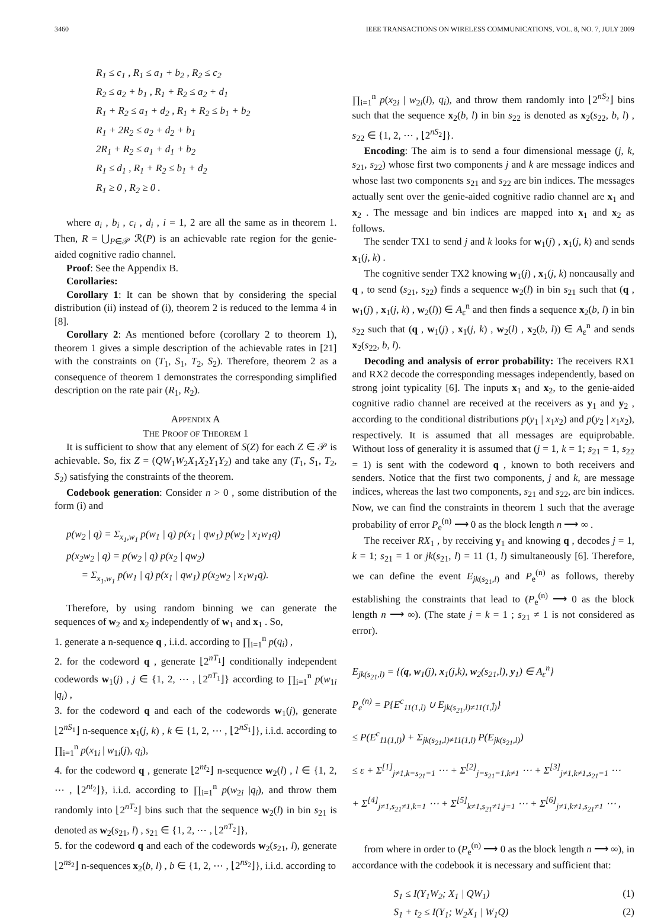3460 IEEE TRANSACTIONS ON WIRELESS COMMUNICATIONS, VOL. 8, NO. 7, JULY 2009
R<sub>1</sub> ≤ c<sub>1</sub> , R<sub>1</sub> ≤ a<sub>1</sub> + b<sub>2</sub> , R<sub>2</sub> ≤ c<sub>2</sub>
R<sub>2</sub> ≤ a<sub>2</sub> + b<sub>1</sub> , R<sub>1</sub> + R<sub>2</sub> ≤ a<sub>2</sub> + d<sub>1</sub>
R<sub>1</sub> + R<sub>2</sub> ≤ a<sub>1</sub> + d<sub>2</sub> , R<sub>1</sub> + R<sub>2</sub> ≤ b<sub>1</sub> + b<sub>2</sub>
R<sub>1</sub> + 2R<sub>2</sub> ≤ a<sub>2</sub> + d<sub>2</sub> + b<sub>1</sub>
2R<sub>1</sub> + R<sub>2</sub> ≤ a<sub>1</sub> + d<sub>1</sub> + b<sub>2</sub>
R<sub>1</sub> ≤ d<sub>1</sub> , R<sub>1</sub> + R<sub>2</sub> ≤ b<sub>1</sub> + d<sub>2</sub>
R<sub>1</sub> ≥ 0 , R<sub>2</sub> ≥ 0 .
where a<sub>i</sub> , b<sub>i</sub> , c<sub>i</sub> , d<sub>i</sub> , i = 1, 2 are all the same as in theorem 1. Then, R = ⋃<sub>P∈𝒫</sub> ℛ(P) is an achievable rate region for the genie-aided cognitive radio channel.
Proof: See the Appendix B.
Corollaries:
Corollary 1: It can be shown that by considering the special distribution (ii) instead of (i), theorem 2 is reduced to the lemma 4 in [8].
Corollary 2: As mentioned before (corollary 2 to theorem 1), theorem 1 gives a simple description of the achievable rates in [21] with the constraints on (T<sub>1</sub>, S<sub>1</sub>, T<sub>2</sub>, S<sub>2</sub>). Therefore, theorem 2 as a consequence of theorem 1 demonstrates the corresponding simplified description on the rate pair (R<sub>1</sub>, R<sub>2</sub>).
APPENDIX A
THE PROOF OF THEOREM 1
It is sufficient to show that any element of S(Z) for each Z ∈ 𝒫 is achievable. So, fix Z = (QW<sub>1</sub>W<sub>2</sub>X<sub>1</sub>X<sub>2</sub>Y<sub>1</sub>Y<sub>2</sub>) and take any (T<sub>1</sub>, S<sub>1</sub>, T<sub>2</sub>, S<sub>2</sub>) satisfying the constraints of the theorem.
Codebook generation: Consider n > 0 , some distribution of the form (i) and
p(w<sub>2</sub> | q) = Σ<sub>x<sub>1</sub>,w<sub>1</sub></sub> p(w<sub>1</sub> | q) p(x<sub>1</sub> | qw<sub>1</sub>) p(w<sub>2</sub> | x<sub>1</sub>w<sub>1</sub>q)
p(x<sub>2</sub>w<sub>2</sub> | q) = p(w<sub>2</sub> | q) p(x<sub>2</sub> | qw<sub>2</sub>)
= Σ<sub>x<sub>1</sub>,w<sub>1</sub></sub> p(w<sub>1</sub> | q) p(x<sub>1</sub> | qw<sub>1</sub>) p(x<sub>2</sub>w<sub>2</sub> | x<sub>1</sub>w<sub>1</sub>q).
Therefore, by using random binning we can generate the sequences of w<sub>2</sub> and x<sub>2</sub> independently of w<sub>1</sub> and x<sub>1</sub> . So,
1. generate a n-sequence q , i.i.d. according to ∏<sub>i=1</sub><sup>n</sup> p(q<sub>i</sub>) ,
2. for the codeword q , generate ⌊2<sup>nT<sub>1</sub></sup>⌋ conditionally independent codewords w<sub>1</sub>(j) , j ∈ {1, 2, ⋯ , ⌊2<sup>nT<sub>1</sub></sup>⌋} according to ∏<sub>i=1</sub><sup>n</sup> p(w<sub>1i</sub> |q<sub>i</sub>) ,
3. for the codeword q and each of the codewords w<sub>1</sub>(j), generate ⌊2<sup>nS<sub>1</sub></sup>⌋ n-sequence x<sub>1</sub>(j, k) , k ∈ {1, 2, ⋯ , ⌊2<sup>nS<sub>1</sub></sup>⌋}, i.i.d. according to ∏<sub>i=1</sub><sup>n</sup> p(x<sub>1i</sub> | w<sub>1i</sub>(j), q<sub>i</sub>),
4. for the codeword q , generate ⌊2<sup>nt<sub>2</sub></sup>⌋ n-sequence w<sub>2</sub>(l) , l ∈ {1, 2, ⋯ , ⌊2<sup>nt<sub>2</sub></sup>⌋}, i.i.d. according to ∏<sub>i=1</sub><sup>n</sup> p(w<sub>2i</sub> |q<sub>i</sub>), and throw them randomly into ⌊2<sup>nT<sub>2</sub></sup>⌋ bins such that the sequence w<sub>2</sub>(l) in bin s<sub>21</sub> is denoted as w<sub>2</sub>(s<sub>21</sub>, l) , s<sub>21</sub> ∈ {1, 2, ⋯ , ⌊2<sup>nT<sub>2</sub></sup>⌋},
5. for the codeword q and each of the codewords w<sub>2</sub>(s<sub>21</sub>, l), generate ⌊2<sup>ns<sub>2</sub></sup>⌋ n-sequences x<sub>2</sub>(b, l) , b ∈ {1, 2, ⋯ , ⌊2<sup>ns<sub>2</sub></sup>⌋}, i.i.d. according to
∏<sub>i=1</sub><sup>n</sup> p(x<sub>2i</sub> | w<sub>2i</sub>(l), q<sub>i</sub>), and throw them randomly into ⌊2<sup>nS<sub>2</sub></sup>⌋ bins such that the sequence x<sub>2</sub>(b, l) in bin s<sub>22</sub> is denoted as x<sub>2</sub>(s<sub>22</sub>, b, l) , s<sub>22</sub> ∈ {1, 2, ⋯ , ⌊2<sup>nS<sub>2</sub></sup>⌋}.
Encoding: The aim is to send a four dimensional message (j, k, s<sub>21</sub>, s<sub>22</sub>) whose first two components j and k are message indices and whose last two components s<sub>21</sub> and s<sub>22</sub> are bin indices. The messages actually sent over the genie-aided cognitive radio channel are x<sub>1</sub> and x<sub>2</sub> . The message and bin indices are mapped into x<sub>1</sub> and x<sub>2</sub> as follows.
The sender TX1 to send j and k looks for w<sub>1</sub>(j) , x<sub>1</sub>(j, k) and sends x<sub>1</sub>(j, k) .
The cognitive sender TX2 knowing w<sub>1</sub>(j) , x<sub>1</sub>(j, k) noncausally and q , to send (s<sub>21</sub>, s<sub>22</sub>) finds a sequence w<sub>2</sub>(l) in bin s<sub>21</sub> such that (q , w<sub>1</sub>(j) , x<sub>1</sub>(j, k) , w<sub>2</sub>(l)) ∈ A<sub>ε</sub><sup>n</sup> and then finds a sequence x<sub>2</sub>(b, l) in bin s<sub>22</sub> such that (q , w<sub>1</sub>(j) , x<sub>1</sub>(j, k) , w<sub>2</sub>(l) , x<sub>2</sub>(b, l)) ∈ A<sub>ε</sub><sup>n</sup> and sends x<sub>2</sub>(s<sub>22</sub>, b, l).
Decoding and analysis of error probability: The receivers RX1 and RX2 decode the corresponding messages independently, based on strong joint typicality [6]. The inputs x<sub>1</sub> and x<sub>2</sub>, to the genie-aided cognitive radio channel are received at the receivers as y<sub>1</sub> and y<sub>2</sub> , according to the conditional distributions p(y<sub>1</sub> | x<sub>1</sub>x<sub>2</sub>) and p(y<sub>2</sub> | x<sub>1</sub>x<sub>2</sub>), respectively. It is assumed that all messages are equiprobable. Without loss of generality it is assumed that (j = 1, k = 1; s<sub>21</sub> = 1, s<sub>22</sub> = 1) is sent with the codeword q , known to both receivers and senders. Notice that the first two components, j and k, are message indices, whereas the last two components, s<sub>21</sub> and s<sub>22</sub>, are bin indices. Now, we can find the constraints in theorem 1 such that the average probability of error P<sub>e</sub><sup>(n)</sup> ⟶ 0 as the block length n ⟶ ∞ .
The receiver RX<sub>1</sub> , by receiving y<sub>1</sub> and knowing q , decodes j = 1, k = 1; s<sub>21</sub> = 1 or jk(s<sub>21</sub>, l) = 11 (1, l) simultaneously [6]. Therefore, we can define the event E<sub>jk(s<sub>21</sub>,l)</sub> and P<sub>e</sub><sup>(n)</sup> as follows, thereby establishing the constraints that lead to (P<sub>e</sub><sup>(n)</sup> ⟶ 0 as the block length n ⟶ ∞). (The state j = k = 1 ; s<sub>21</sub> ≠ 1 is not considered as error).
E<sub>jk(s<sub>21</sub>,l)</sub> = {(q, w<sub>1</sub>(j), x<sub>1</sub>(j,k), w<sub>2</sub>(s<sub>21</sub>,l), y<sub>1</sub>) ∈ A<sub>ε</sub><sup>n</sup>}
P<sub>e</sub><sup>(n)</sup> = P{E<sup>c</sup><sub>11(1,l)</sub> ∪ E<sub>jk(s<sub>21</sub>,l)≠11(1,l̃)</sub>}
≤ P(E<sup>c</sup><sub>11(1,l)</sub>) + Σ<sub>jk(s<sub>21</sub>,l)≠11(1,l)</sub> P(E<sub>jk(s<sub>21</sub>,l)</sub>)
≤ ε + Σ<sup>[1]</sup><sub>j≠1,k=s<sub>21</sub>=1</sub> ⋯ + Σ<sup>[2]</sup><sub>j=s<sub>21</sub>=1,k≠1</sub> ⋯ + Σ<sup>[3]</sup><sub>j≠1,k≠1,s<sub>21</sub>=1</sub> ⋯
+ Σ<sup>[4]</sup><sub>j≠1,s<sub>21</sub>≠1,k=1</sub> ⋯ + Σ<sup>[5]</sup><sub>k≠1,s<sub>21</sub>≠1,j=1</sub> ⋯ + Σ<sup>[6]</sup><sub>j≠1,k≠1,s<sub>21</sub>≠1</sub> ⋯ ,
from where in order to (P<sub>e</sub><sup>(n)</sup> ⟶ 0 as the block length n ⟶ ∞), in accordance with the codebook it is necessary and sufficient that:
S<sub>1</sub> ≤ I(Y<sub>1</sub>W<sub>2</sub>; X<sub>1</sub> | QW<sub>1</sub>) (1)
S<sub>1</sub> + t<sub>2</sub> ≤ I(Y<sub>1</sub>; W<sub>2</sub>X<sub>1</sub> | W<sub>1</sub>Q) (2)